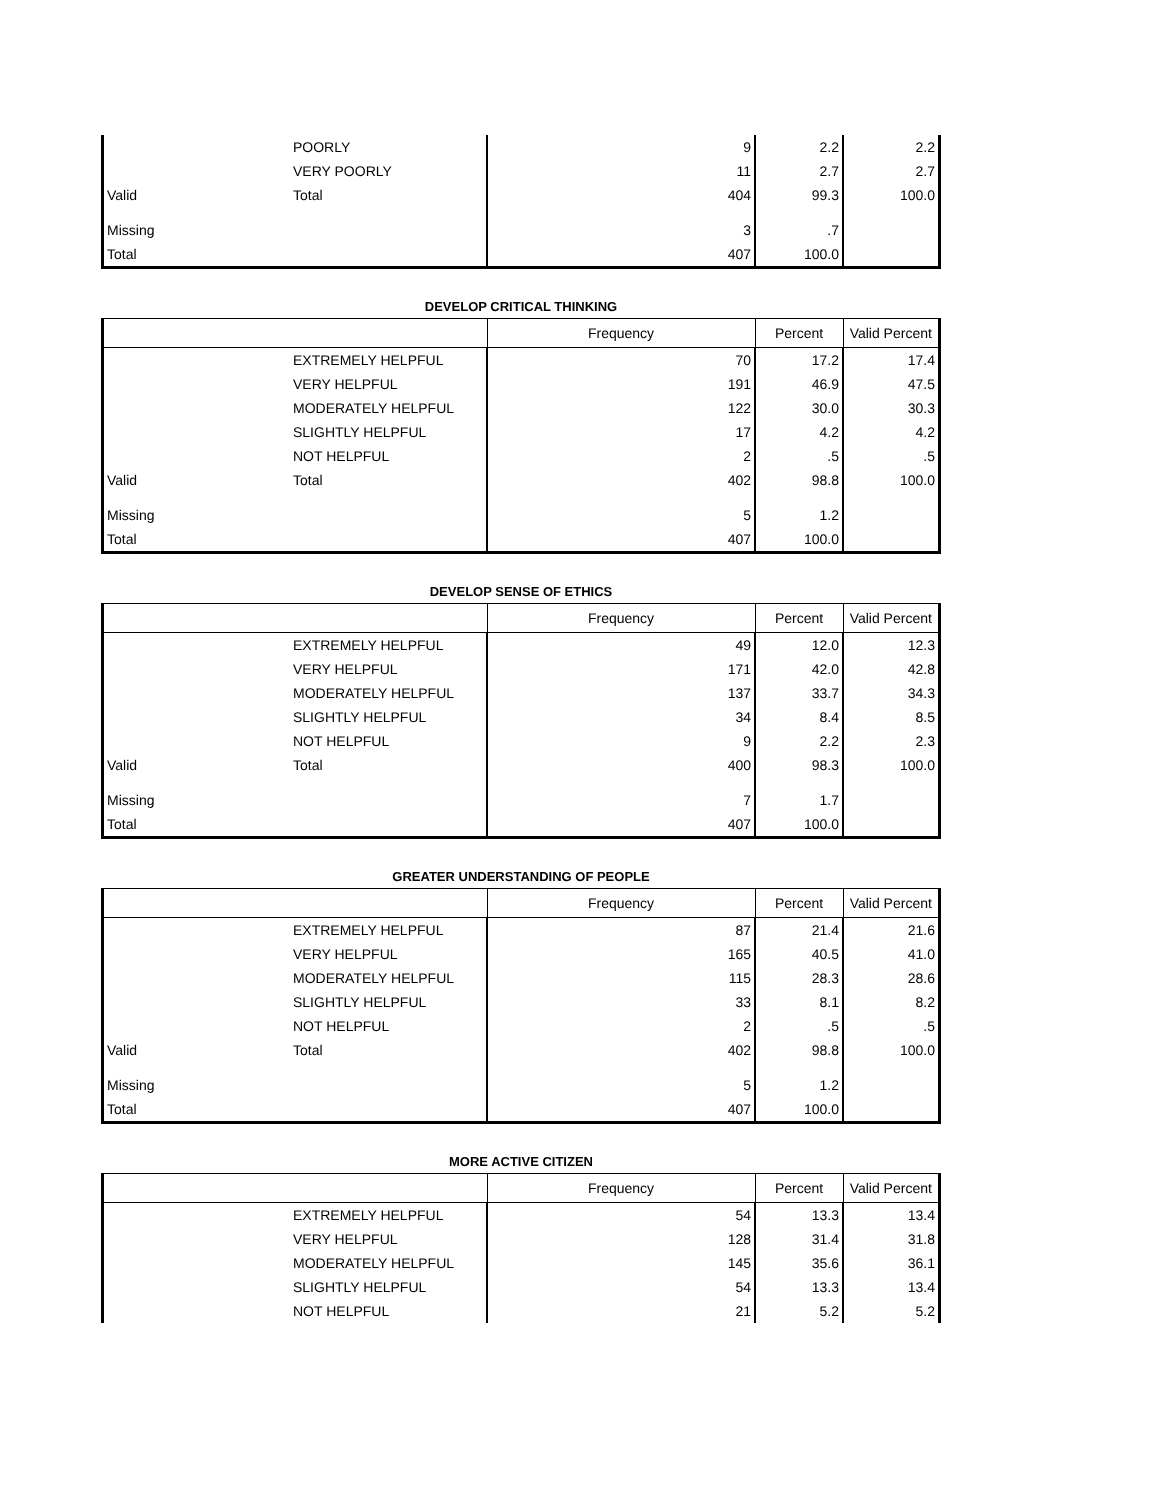| | POORLY | 9 | 2.2 | 2.2 |
| | VERY POORLY | 11 | 2.7 | 2.7 |
| Valid | Total | 404 | 99.3 | 100.0 |
| Missing | | 3 | .7 | |
| Total | | 407 | 100.0 | |
DEVELOP CRITICAL THINKING
| | | Frequency | Percent | Valid Percent |
| --- | --- | --- | --- | --- |
| | EXTREMELY HELPFUL | 70 | 17.2 | 17.4 |
| | VERY HELPFUL | 191 | 46.9 | 47.5 |
| | MODERATELY HELPFUL | 122 | 30.0 | 30.3 |
| | SLIGHTLY HELPFUL | 17 | 4.2 | 4.2 |
| | NOT HELPFUL | 2 | .5 | .5 |
| Valid | Total | 402 | 98.8 | 100.0 |
| Missing | | 5 | 1.2 | |
| Total | | 407 | 100.0 | |
DEVELOP SENSE OF ETHICS
| | | Frequency | Percent | Valid Percent |
| --- | --- | --- | --- | --- |
| | EXTREMELY HELPFUL | 49 | 12.0 | 12.3 |
| | VERY HELPFUL | 171 | 42.0 | 42.8 |
| | MODERATELY HELPFUL | 137 | 33.7 | 34.3 |
| | SLIGHTLY HELPFUL | 34 | 8.4 | 8.5 |
| | NOT HELPFUL | 9 | 2.2 | 2.3 |
| Valid | Total | 400 | 98.3 | 100.0 |
| Missing | | 7 | 1.7 | |
| Total | | 407 | 100.0 | |
GREATER UNDERSTANDING OF PEOPLE
| | | Frequency | Percent | Valid Percent |
| --- | --- | --- | --- | --- |
| | EXTREMELY HELPFUL | 87 | 21.4 | 21.6 |
| | VERY HELPFUL | 165 | 40.5 | 41.0 |
| | MODERATELY HELPFUL | 115 | 28.3 | 28.6 |
| | SLIGHTLY HELPFUL | 33 | 8.1 | 8.2 |
| | NOT HELPFUL | 2 | .5 | .5 |
| Valid | Total | 402 | 98.8 | 100.0 |
| Missing | | 5 | 1.2 | |
| Total | | 407 | 100.0 | |
MORE ACTIVE CITIZEN
| | | Frequency | Percent | Valid Percent |
| --- | --- | --- | --- | --- |
| | EXTREMELY HELPFUL | 54 | 13.3 | 13.4 |
| | VERY HELPFUL | 128 | 31.4 | 31.8 |
| | MODERATELY HELPFUL | 145 | 35.6 | 36.1 |
| | SLIGHTLY HELPFUL | 54 | 13.3 | 13.4 |
| | NOT HELPFUL | 21 | 5.2 | 5.2 |